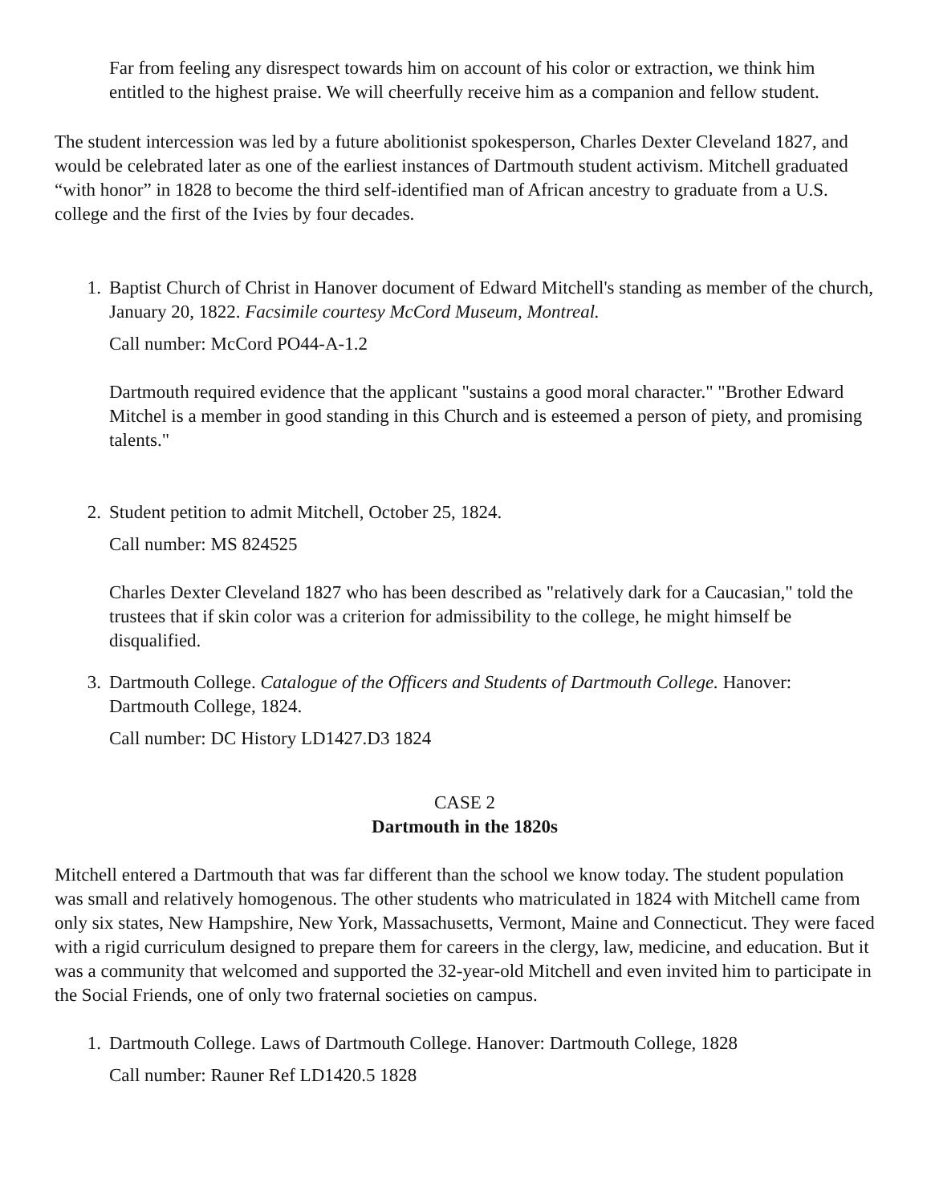Far from feeling any disrespect towards him on account of his color or extraction, we think him entitled to the highest praise. We will cheerfully receive him as a companion and fellow student.
The student intercession was led by a future abolitionist spokesperson, Charles Dexter Cleveland 1827, and would be celebrated later as one of the earliest instances of Dartmouth student activism. Mitchell graduated “with honor” in 1828 to become the third self-identified man of African ancestry to graduate from a U.S. college and the first of the Ivies by four decades.
1. Baptist Church of Christ in Hanover document of Edward Mitchell's standing as member of the church, January 20, 1822. Facsimile courtesy McCord Museum, Montreal.
Call number: McCord PO44-A-1.2
Dartmouth required evidence that the applicant "sustains a good moral character." "Brother Edward Mitchel is a member in good standing in this Church and is esteemed a person of piety, and promising talents."
2. Student petition to admit Mitchell, October 25, 1824.
Call number: MS 824525
Charles Dexter Cleveland 1827 who has been described as "relatively dark for a Caucasian," told the trustees that if skin color was a criterion for admissibility to the college, he might himself be disqualified.
3. Dartmouth College. Catalogue of the Officers and Students of Dartmouth College. Hanover: Dartmouth College, 1824.
Call number: DC History LD1427.D3 1824
CASE 2
Dartmouth in the 1820s
Mitchell entered a Dartmouth that was far different than the school we know today. The student population was small and relatively homogenous. The other students who matriculated in 1824 with Mitchell came from only six states, New Hampshire, New York, Massachusetts, Vermont, Maine and Connecticut. They were faced with a rigid curriculum designed to prepare them for careers in the clergy, law, medicine, and education. But it was a community that welcomed and supported the 32-year-old Mitchell and even invited him to participate in the Social Friends, one of only two fraternal societies on campus.
1. Dartmouth College. Laws of Dartmouth College. Hanover: Dartmouth College, 1828
Call number: Rauner Ref LD1420.5 1828